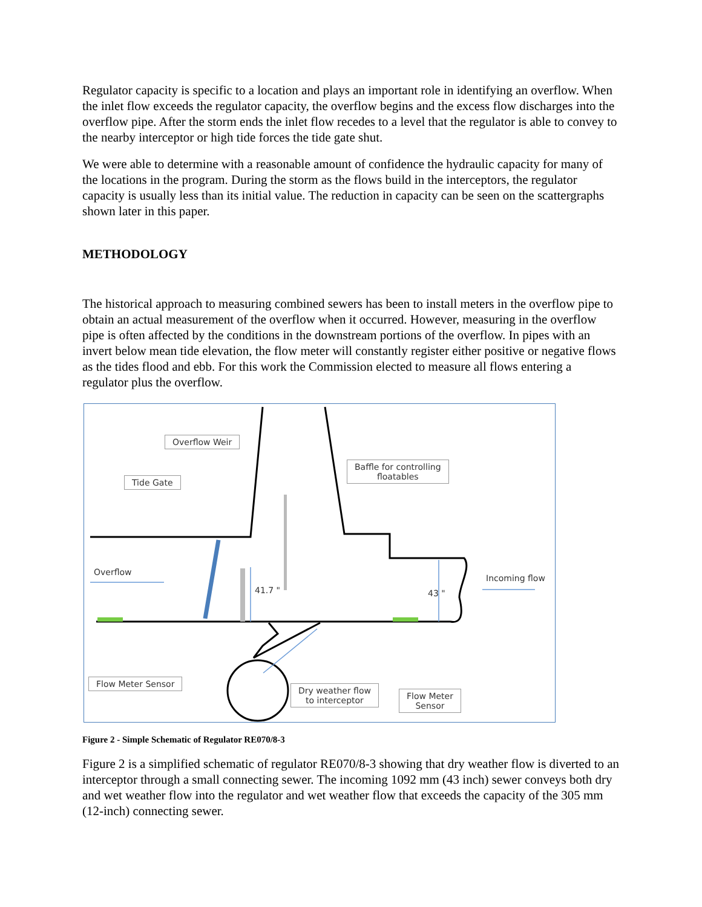Regulator capacity is specific to a location and plays an important role in identifying an overflow. When the inlet flow exceeds the regulator capacity, the overflow begins and the excess flow discharges into the overflow pipe. After the storm ends the inlet flow recedes to a level that the regulator is able to convey to the nearby interceptor or high tide forces the tide gate shut.
We were able to determine with a reasonable amount of confidence the hydraulic capacity for many of the locations in the program. During the storm as the flows build in the interceptors, the regulator capacity is usually less than its initial value. The reduction in capacity can be seen on the scattergraphs shown later in this paper.
METHODOLOGY
The historical approach to measuring combined sewers has been to install meters in the overflow pipe to obtain an actual measurement of the overflow when it occurred. However, measuring in the overflow pipe is often affected by the conditions in the downstream portions of the overflow. In pipes with an invert below mean tide elevation, the flow meter will constantly register either positive or negative flows as the tides flood and ebb. For this work the Commission elected to measure all flows entering a regulator plus the overflow.
Overflow Weir
Tide Gate
Baffle for controlling
floatables
Overflow
Incoming flow
41.7 " 43 "
Flow Meter Sensor
Dry weather flow
to interceptor
Flow Meter
Sensor
Figure 2 - Simple Schematic of Regulator RE070/8-3
Figure 2 is a simplified schematic of regulator RE070/8-3 showing that dry weather flow is diverted to an interceptor through a small connecting sewer. The incoming 1092 mm (43 inch) sewer conveys both dry and wet weather flow into the regulator and wet weather flow that exceeds the capacity of the 305 mm (12-inch) connecting sewer.